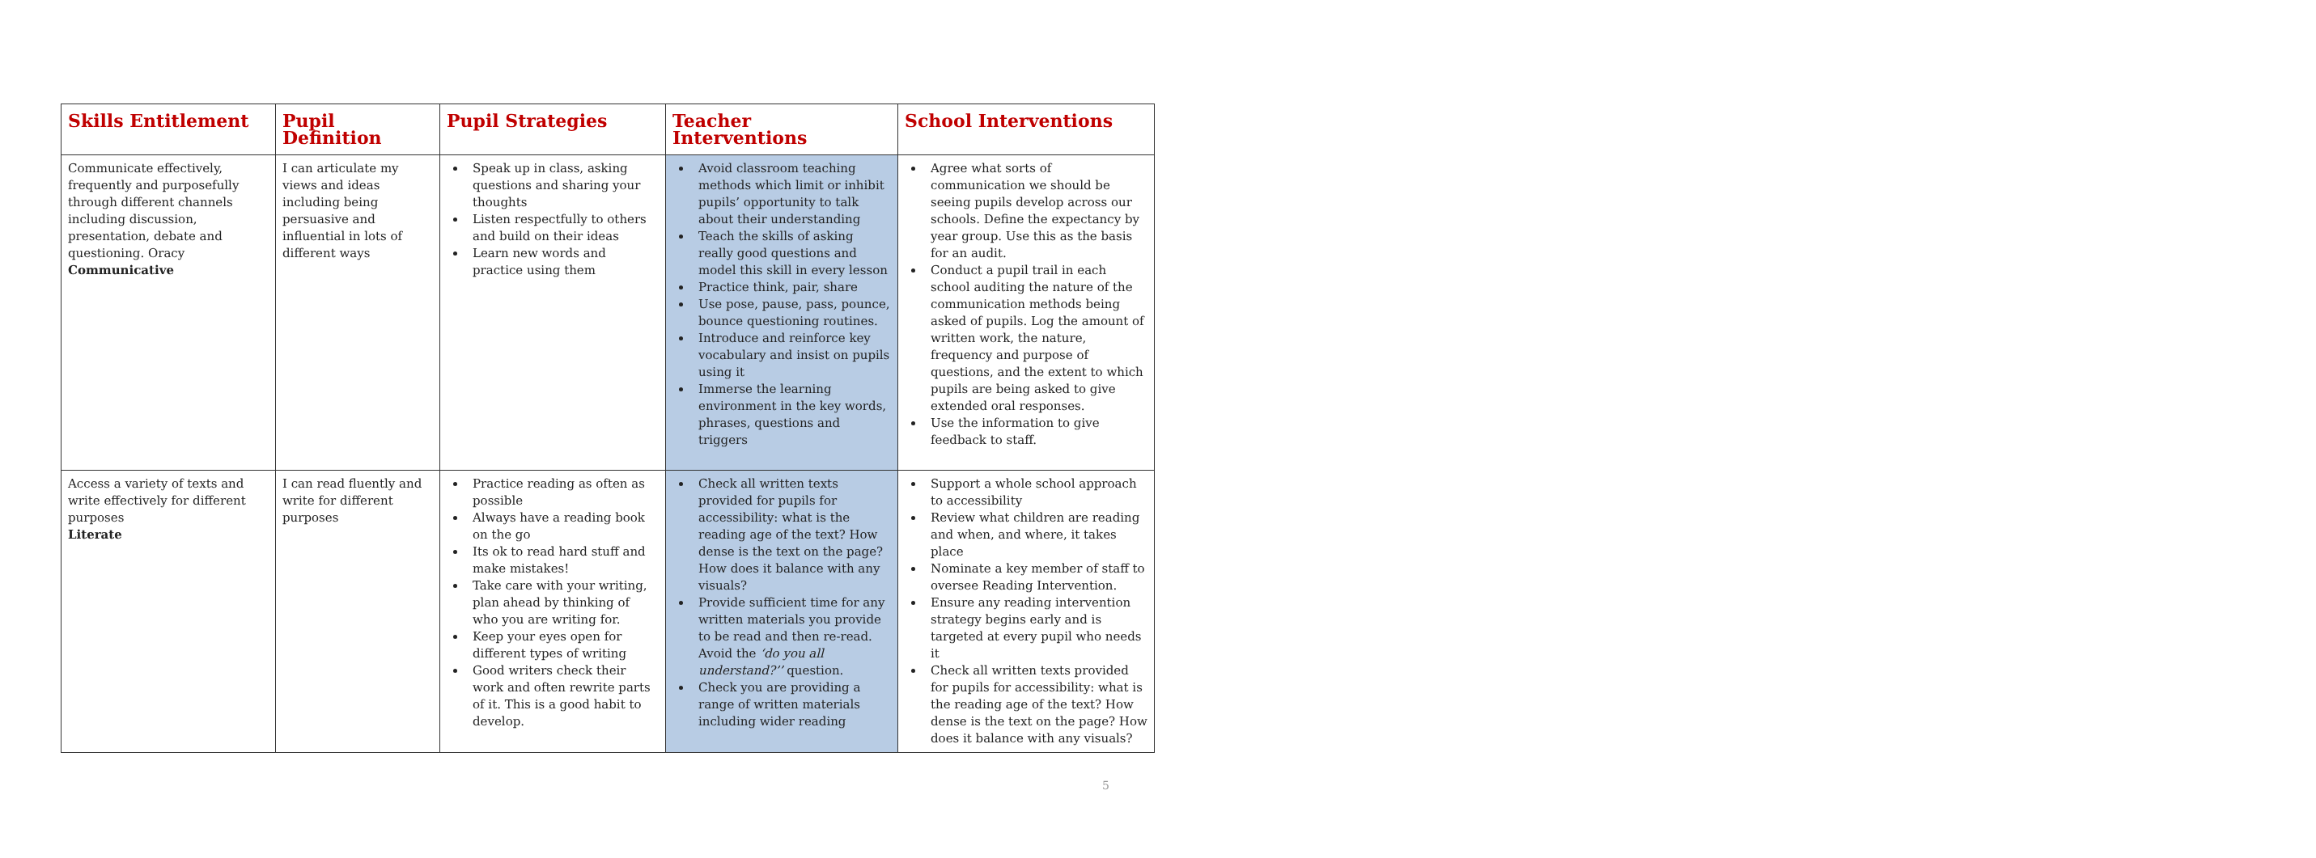| Skills Entitlement | Pupil Definition | Pupil Strategies | Teacher Interventions | School Interventions |
| --- | --- | --- | --- | --- |
| Communicate effectively, frequently and purposefully through different channels including discussion, presentation, debate and questioning. Oracy Communicative | I can articulate my views and ideas including being persuasive and influential in lots of different ways | Speak up in class, asking questions and sharing your thoughts Listen respectfully to others and build on their ideas Learn new words and practice using them | Avoid classroom teaching methods which limit or inhibit pupils’ opportunity to talk about their understanding Teach the skills of asking really good questions and model this skill in every lesson Practice think, pair, share Use pose, pause, pass, pounce, bounce questioning routines. Introduce and reinforce key vocabulary and insist on pupils using it Immerse the learning environment in the key words, phrases, questions and triggers | Agree what sorts of communication we should be seeing pupils develop across our schools. Define the expectancy by year group. Use this as the basis for an audit. Conduct a pupil trail in each school auditing the nature of the communication methods being asked of pupils. Log the amount of written work, the nature, frequency and purpose of questions, and the extent to which pupils are being asked to give extended oral responses. Use the information to give feedback to staff. |
| Access a variety of texts and write effectively for different purposes Literate | I can read fluently and write for different purposes | Practice reading as often as possible Always have a reading book on the go Its ok to read hard stuff and make mistakes! Take care with your writing, plan ahead by thinking of who you are writing for. Keep your eyes open for different types of writing Good writers check their work and often rewrite parts of it. This is a good habit to develop. | Check all written texts provided for pupils for accessibility: what is the reading age of the text? How dense is the text on the page? How does it balance with any visuals? Provide sufficient time for any written materials you provide to be read and then re-read. Avoid the ‘do you all understand?’’ question. Check you are providing a range of written materials including wider reading | Support a whole school approach to accessibility Review what children are reading and when, and where, it takes place Nominate a key member of staff to oversee Reading Intervention. Ensure any reading intervention strategy begins early and is targeted at every pupil who needs it Check all written texts provided for pupils for accessibility: what is the reading age of the text? How dense is the text on the page? How does it balance with any visuals? |
5